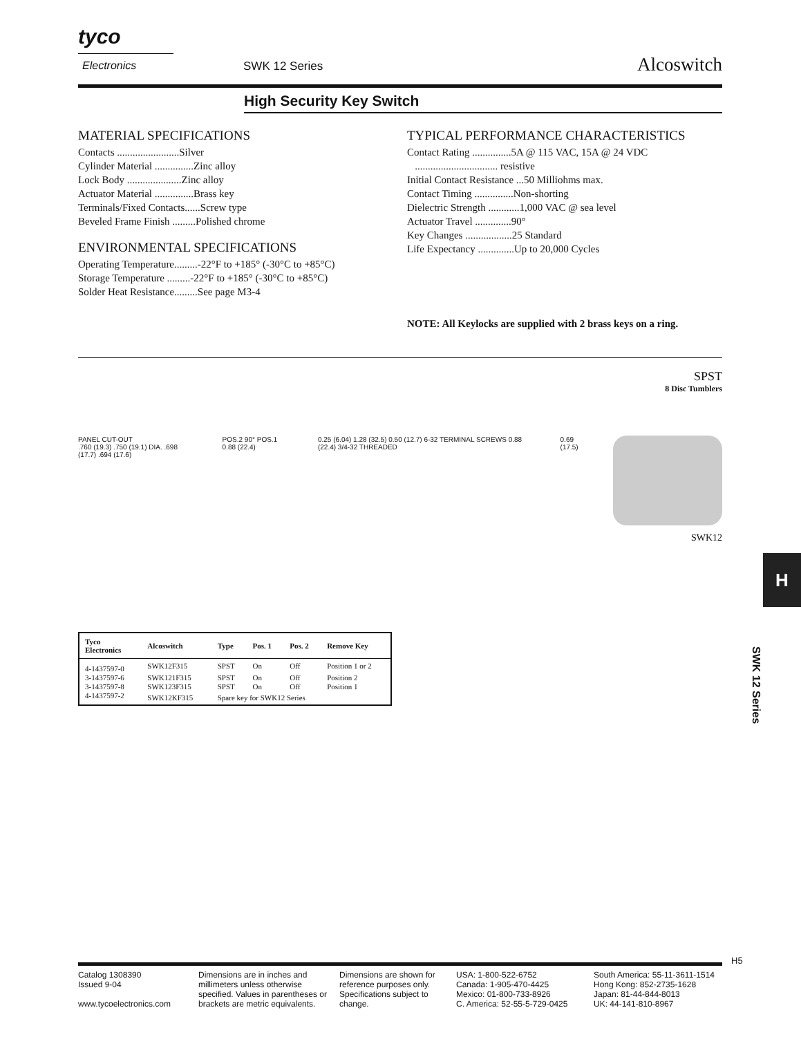tyco
Electronics SWK 12 Series Alcoswitch
High Security Key Switch
MATERIAL SPECIFICATIONS
Contacts ........................Silver
Cylinder Material ...............Zinc alloy
Lock Body .....................Zinc alloy
Actuator Material ...............Brass key
Terminals/Fixed Contacts......Screw type
Beveled Frame Finish .........Polished chrome
ENVIRONMENTAL SPECIFICATIONS
Operating Temperature.........-22°F to +185° (-30°C to +85°C)
Storage Temperature .........-22°F to +185° (-30°C to +85°C)
Solder Heat Resistance.........See page M3-4
TYPICAL PERFORMANCE CHARACTERISTICS
Contact Rating ...............5A @ 115 VAC, 15A @ 24 VDC
................................ resistive
Initial Contact Resistance ...50 Milliohms max.
Contact Timing ...............Non-shorting
Dielectric Strength ............1,000 VAC @ sea level
Actuator Travel ..............90°
Key Changes ..................25 Standard
Life Expectancy ..............Up to 20,000 Cycles
NOTE: All Keylocks are supplied with 2 brass keys on a ring.
SPST
8 Disc Tumblers
PANEL CUT-OUT
.760 (19.3) .750 (19.1) DIA. .698 (17.7) .694 (17.6)
POS.2 90° POS.1 0.88 (22.4) 0.25 (6.04) 1.28 (32.5) 0.50 (12.7) 6-32 TERMINAL SCREWS 0.88 (22.4) 3/4-32 THREADED
0.69 (17.5)
SWK12
| Tyco Electronics | Alcoswitch | Type | Pos. 1 | Pos. 2 | Remove Key |
| --- | --- | --- | --- | --- | --- |
| 4-1437597-0 | SWK12F315 | SPST | On | Off | Position 1 or 2 |
| 3-1437597-6 | SWK121F315 | SPST | On | Off | Position 2 |
| 3-1437597-8 | SWK123F315 | SPST | On | Off | Position 1 |
| 4-1437597-2 | SWK12KF315 | Spare key for SWK12 Series | | | |
H
SWK 12 Series
H5
Catalog 1308390
Issued 9-04
www.tycoelectronics.com
Dimensions are in inches and millimeters unless otherwise specified. Values in parentheses or brackets are metric equivalents.
Dimensions are shown for reference purposes only. Specifications subject to change.
USA: 1-800-522-6752
Canada: 1-905-470-4425
Mexico: 01-800-733-8926
C. America: 52-55-5-729-0425
South America: 55-11-3611-1514
Hong Kong: 852-2735-1628
Japan: 81-44-844-8013
UK: 44-141-810-8967